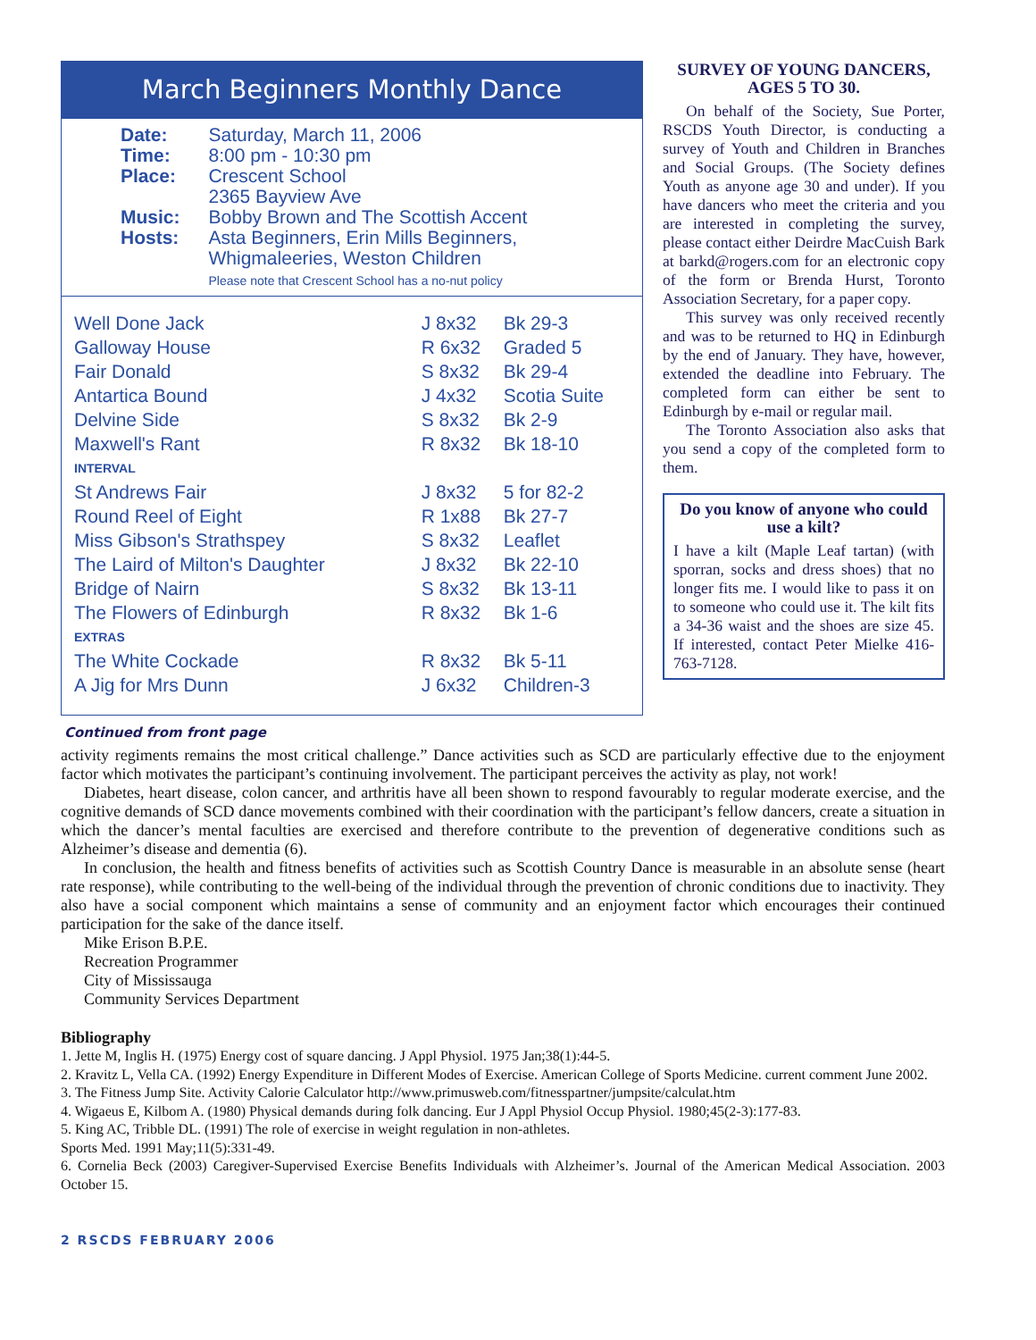March Beginners Monthly Dance
| Date: | Saturday, March 11, 2006 |
| Time: | 8:00 pm - 10:30 pm |
| Place: | Crescent School 2365 Bayview Ave |
| Music: | Bobby Brown and The Scottish Accent |
| Hosts: | Asta Beginners, Erin Mills Beginners, Whigmaleeries, Weston Children Please note that Crescent School has a no-nut policy |
| Well Done Jack | J 8x32 | Bk 29-3 |
| Galloway House | R 6x32 | Graded 5 |
| Fair Donald | S 8x32 | Bk 29-4 |
| Antartica Bound | J 4x32 | Scotia Suite |
| Delvine Side | S 8x32 | Bk 2-9 |
| Maxwell's Rant | R 8x32 | Bk 18-10 |
| INTERVAL | | |
| St Andrews Fair | J 8x32 | 5 for 82-2 |
| Round Reel of Eight | R 1x88 | Bk 27-7 |
| Miss Gibson's Strathspey | S 8x32 | Leaflet |
| The Laird of Milton's Daughter | J 8x32 | Bk 22-10 |
| Bridge of Nairn | S 8x32 | Bk 13-11 |
| The Flowers of Edinburgh | R 8x32 | Bk 1-6 |
| EXTRAS | | |
| The White Cockade | R 8x32 | Bk 5-11 |
| A Jig for Mrs Dunn | J 6x32 | Children-3 |
Continued from front page
SURVEY OF YOUNG DANCERS, AGES 5 TO 30.
On behalf of the Society, Sue Porter, RSCDS Youth Director, is conducting a survey of Youth and Children in Branches and Social Groups. (The Society defines Youth as anyone age 30 and under). If you have dancers who meet the criteria and you are interested in completing the survey, please contact either Deirdre MacCuish Bark at barkd@rogers.com for an electronic copy of the form or Brenda Hurst, Toronto Association Secretary, for a paper copy.
This survey was only received recently and was to be returned to HQ in Edinburgh by the end of January. They have, however, extended the deadline into February. The completed form can either be sent to Edinburgh by e-mail or regular mail.
The Toronto Association also asks that you send a copy of the completed form to them.
Do you know of anyone who could use a kilt?
I have a kilt (Maple Leaf tartan) (with sporran, socks and dress shoes) that no longer fits me. I would like to pass it on to someone who could use it. The kilt fits a 34-36 waist and the shoes are size 45. If interested, contact Peter Mielke 416-763-7128.
activity regiments remains the most critical challenge.” Dance activities such as SCD are particularly effective due to the enjoyment factor which motivates the participant’s continuing involvement. The participant perceives the activity as play, not work!
Diabetes, heart disease, colon cancer, and arthritis have all been shown to respond favourably to regular moderate exercise, and the cognitive demands of SCD dance movements combined with their coordination with the participant’s fellow dancers, create a situation in which the dancer’s mental faculties are exercised and therefore contribute to the prevention of degenerative conditions such as Alzheimer’s disease and dementia (6).
In conclusion, the health and fitness benefits of activities such as Scottish Country Dance is measurable in an absolute sense (heart rate response), while contributing to the well-being of the individual through the prevention of chronic conditions due to inactivity. They also have a social component which maintains a sense of community and an enjoyment factor which encourages their continued participation for the sake of the dance itself.
Mike Erison B.P.E.
Recreation Programmer
City of Mississauga
Community Services Department
Bibliography
1. Jette M, Inglis H. (1975) Energy cost of square dancing. J Appl Physiol. 1975 Jan;38(1):44-5.
2. Kravitz L, Vella CA. (1992) Energy Expenditure in Different Modes of Exercise. American College of Sports Medicine. current comment June 2002.
3. The Fitness Jump Site. Activity Calorie Calculator http://www.primusweb.com/fitnesspartner/jumpsite/calculat.htm
4. Wigaeus E, Kilbom A. (1980) Physical demands during folk dancing. Eur J Appl Physiol Occup Physiol. 1980;45(2-3):177-83.
5. King AC, Tribble DL. (1991) The role of exercise in weight regulation in non-athletes.
Sports Med. 1991 May;11(5):331-49.
6. Cornelia Beck (2003) Caregiver-Supervised Exercise Benefits Individuals with Alzheimer’s. Journal of the American Medical Association. 2003 October 15.
2 RSCDS FEBRUARY 2006